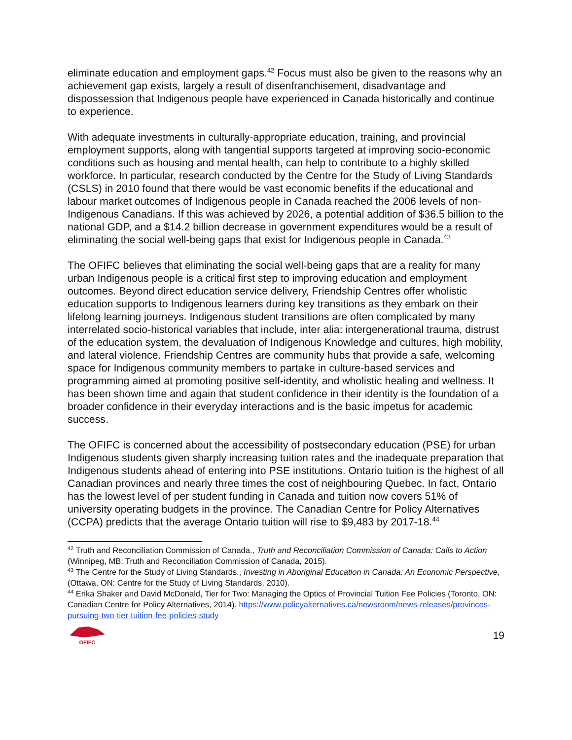eliminate education and employment gaps.<sup>42</sup> Focus must also be given to the reasons why an achievement gap exists, largely a result of disenfranchisement, disadvantage and dispossession that Indigenous people have experienced in Canada historically and continue to experience.
With adequate investments in culturally-appropriate education, training, and provincial employment supports, along with tangential supports targeted at improving socio-economic conditions such as housing and mental health, can help to contribute to a highly skilled workforce. In particular, research conducted by the Centre for the Study of Living Standards (CSLS) in 2010 found that there would be vast economic benefits if the educational and labour market outcomes of Indigenous people in Canada reached the 2006 levels of non-Indigenous Canadians. If this was achieved by 2026, a potential addition of $36.5 billion to the national GDP, and a $14.2 billion decrease in government expenditures would be a result of eliminating the social well-being gaps that exist for Indigenous people in Canada.<sup>43</sup>
The OFIFC believes that eliminating the social well-being gaps that are a reality for many urban Indigenous people is a critical first step to improving education and employment outcomes. Beyond direct education service delivery, Friendship Centres offer wholistic education supports to Indigenous learners during key transitions as they embark on their lifelong learning journeys. Indigenous student transitions are often complicated by many interrelated socio-historical variables that include, inter alia: intergenerational trauma, distrust of the education system, the devaluation of Indigenous Knowledge and cultures, high mobility, and lateral violence. Friendship Centres are community hubs that provide a safe, welcoming space for Indigenous community members to partake in culture-based services and programming aimed at promoting positive self-identity, and wholistic healing and wellness. It has been shown time and again that student confidence in their identity is the foundation of a broader confidence in their everyday interactions and is the basic impetus for academic success.
The OFIFC is concerned about the accessibility of postsecondary education (PSE) for urban Indigenous students given sharply increasing tuition rates and the inadequate preparation that Indigenous students ahead of entering into PSE institutions. Ontario tuition is the highest of all Canadian provinces and nearly three times the cost of neighbouring Quebec. In fact, Ontario has the lowest level of per student funding in Canada and tuition now covers 51% of university operating budgets in the province. The Canadian Centre for Policy Alternatives (CCPA) predicts that the average Ontario tuition will rise to $9,483 by 2017-18.<sup>44</sup>
<sup>42</sup> Truth and Reconciliation Commission of Canada., Truth and Reconciliation Commission of Canada: Calls to Action (Winnipeg, MB: Truth and Reconciliation Commission of Canada, 2015).
<sup>43</sup> The Centre for the Study of Living Standards., Investing in Aboriginal Education in Canada: An Economic Perspective, (Ottawa, ON: Centre for the Study of Living Standards, 2010).
<sup>44</sup> Erika Shaker and David McDonald, Tier for Two: Managing the Optics of Provincial Tuition Fee Policies (Toronto, ON: Canadian Centre for Policy Alternatives, 2014). https://www.policyalternatives.ca/newsroom/news-releases/provinces-pursuing-two-tier-tuition-fee-policies-study
OFIFC
19